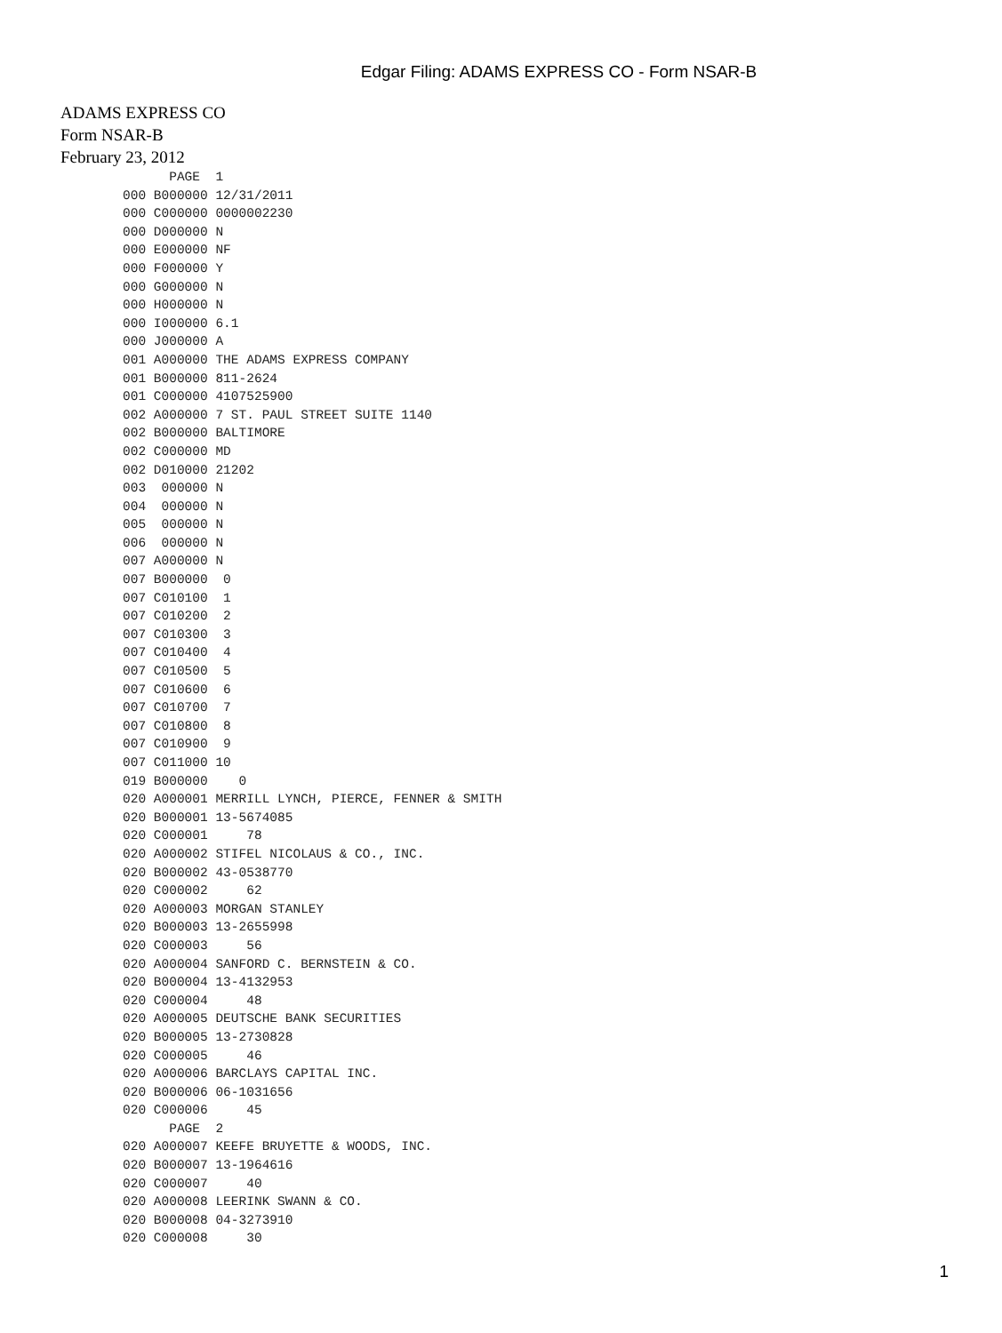Edgar Filing: ADAMS EXPRESS CO - Form NSAR-B
ADAMS EXPRESS CO
Form NSAR-B
February 23, 2012
      PAGE  1
000 B000000 12/31/2011
000 C000000 0000002230
000 D000000 N
000 E000000 NF
000 F000000 Y
000 G000000 N
000 H000000 N
000 I000000 6.1
000 J000000 A
001 A000000 THE ADAMS EXPRESS COMPANY
001 B000000 811-2624
001 C000000 4107525900
002 A000000 7 ST. PAUL STREET SUITE 1140
002 B000000 BALTIMORE
002 C000000 MD
002 D010000 21202
003  000000 N
004  000000 N
005  000000 N
006  000000 N
007 A000000 N
007 B000000  0
007 C010100  1
007 C010200  2
007 C010300  3
007 C010400  4
007 C010500  5
007 C010600  6
007 C010700  7
007 C010800  8
007 C010900  9
007 C011000 10
019 B000000    0
020 A000001 MERRILL LYNCH, PIERCE, FENNER & SMITH
020 B000001 13-5674085
020 C000001     78
020 A000002 STIFEL NICOLAUS & CO., INC.
020 B000002 43-0538770
020 C000002     62
020 A000003 MORGAN STANLEY
020 B000003 13-2655998
020 C000003     56
020 A000004 SANFORD C. BERNSTEIN & CO.
020 B000004 13-4132953
020 C000004     48
020 A000005 DEUTSCHE BANK SECURITIES
020 B000005 13-2730828
020 C000005     46
020 A000006 BARCLAYS CAPITAL INC.
020 B000006 06-1031656
020 C000006     45
      PAGE  2
020 A000007 KEEFE BRUYETTE & WOODS, INC.
020 B000007 13-1964616
020 C000007     40
020 A000008 LEERINK SWANN & CO.
020 B000008 04-3273910
020 C000008     30
1